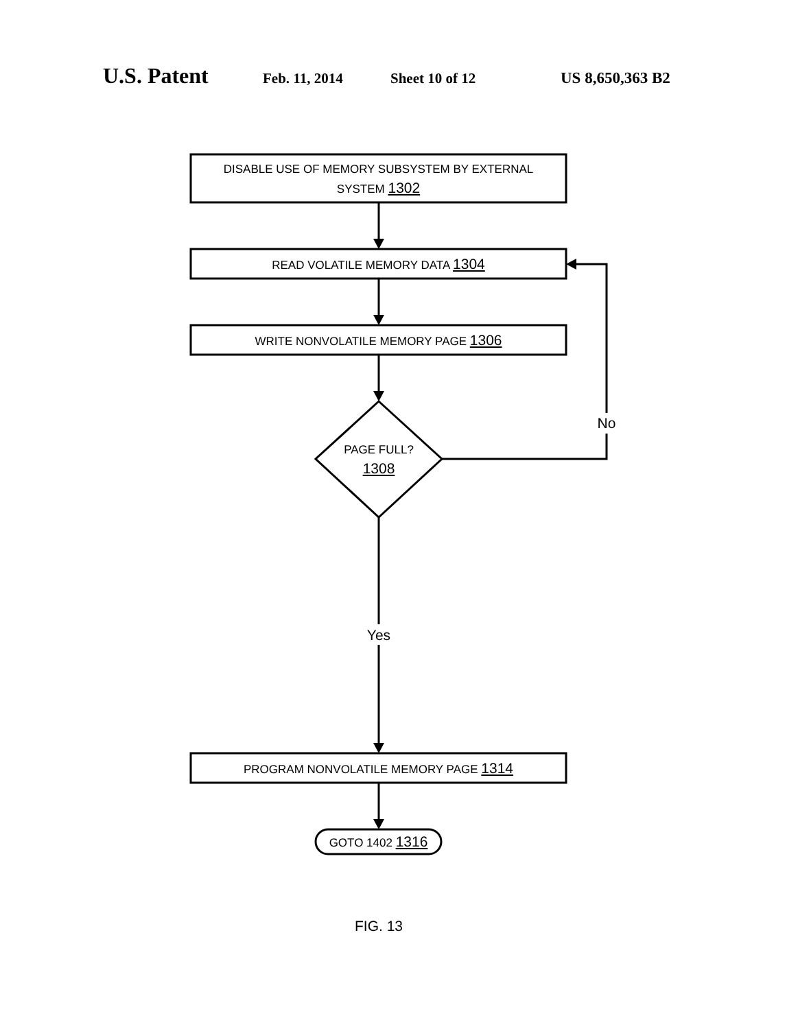U.S. Patent Feb. 11, 2014 Sheet 10 of 12 US 8,650,363 B2
DISABLE USE OF MEMORY SUBSYSTEM BY EXTERNAL
SYSTEM 1302
READ VOLATILE MEMORY DATA 1304
WRITE NONVOLATILE MEMORY PAGE 1306
PAGE FULL?
1308
No
Yes
PROGRAM NONVOLATILE MEMORY PAGE 1314
GOTO 1402 1316
FIG. 13